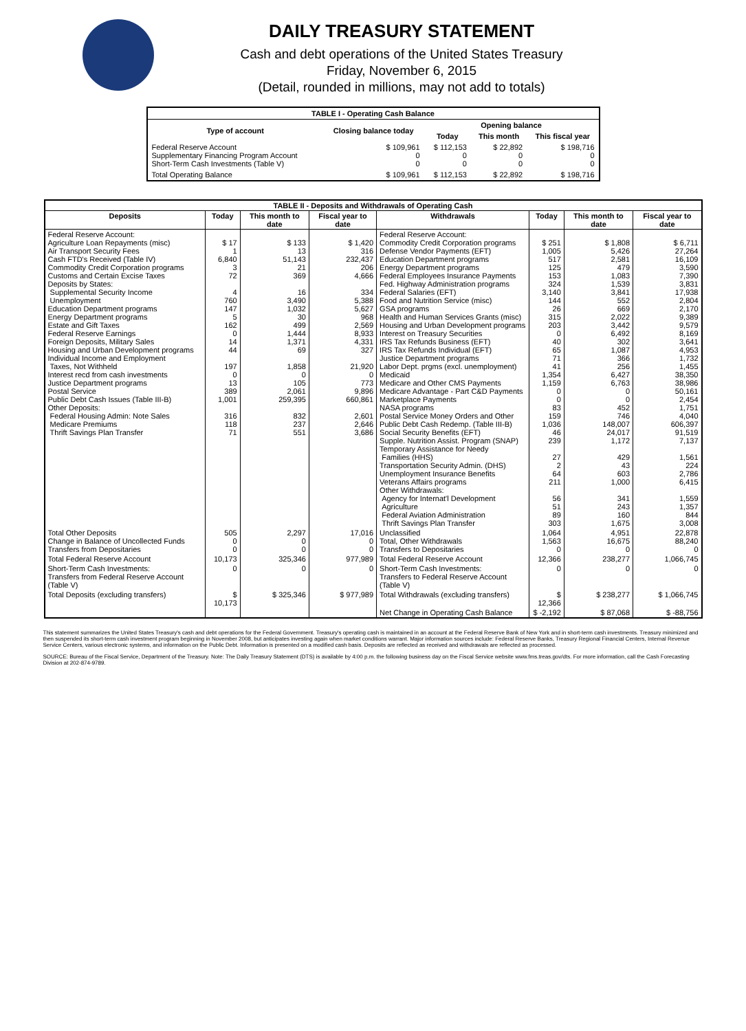DAILY TREASURY STATEMENT
Cash and debt operations of the United States Treasury
Friday, November 6, 2015
(Detail, rounded in millions, may not add to totals)
| TABLE I - Operating Cash Balance | | | | |
| Type of account | Closing balance today | Opening balance | | |
| | | Today | This month | This fiscal year |
| Federal Reserve Account Supplementary Financing Program Account Short-Term Cash Investments (Table V) | $ 109,961 0 0 | $ 112,153 0 0 | $ 22,892 0 0 | $ 198,716 0 0 |
| Total Operating Balance | $ 109,961 | $ 112,153 | $ 22,892 | $ 198,716 |
| TABLE II - Deposits and Withdrawals of Operating Cash | | | | | | | |
| Deposits | Today | This month to date | Fiscal year to date | Withdrawals | Today | This month to date | Fiscal year to date |
| Federal Reserve Account: Agriculture Loan Repayments (misc) Air Transport Security Fees Cash FTD's Received (Table IV) Commodity Credit Corporation programs Customs and Certain Excise Taxes Deposits by States: Supplemental Security Income Unemployment Education Department programs Energy Department programs Estate and Gift Taxes Federal Reserve Earnings Foreign Deposits, Military Sales Housing and Urban Development programs Individual Income and Employment Taxes, Not Withheld Interest recd from cash investments Justice Department programs Postal Service Public Debt Cash Issues (Table III-B) Other Deposits: Federal Housing Admin: Note Sales Medicare Premiums Thrift Savings Plan Transfer | $ 17 1 6,840 3 72 4 760 147 5 162 0 14 44 197 0 13 389 1,001 316 118 71 | $ 133 13 51,143 21 369 16 3,490 1,032 30 499 1,444 1,371 69 1,858 0 105 2,061 259,395 832 237 551 | $ 1,420 316 232,437 206 4,666 334 5,388 5,627 968 2,569 8,933 4,331 327 21,920 0 773 9,896 660,861 2,601 2,646 3,686 | Federal Reserve Account: Commodity Credit Corporation programs Defense Vendor Payments (EFT) Education Department programs Energy Department programs Federal Employees Insurance Payments Fed. Highway Administration programs Federal Salaries (EFT) Food and Nutrition Service (misc) GSA programs Health and Human Services Grants (misc) Housing and Urban Development programs Interest on Treasury Securities IRS Tax Refunds Business (EFT) IRS Tax Refunds Individual (EFT) Justice Department programs Labor Dept. prgms (excl. unemployment) Medicaid Medicare and Other CMS Payments Medicare Advantage - Part C&D Payments Marketplace Payments NASA programs Postal Service Money Orders and Other Public Debt Cash Redemp. (Table III-B) Social Security Benefits (EFT) Supple. Nutrition Assist. Program (SNAP) Temporary Assistance for Needy Families (HHS) Transportation Security Admin. (DHS) Unemployment Insurance Benefits Veterans Affairs programs Other Withdrawals: Agency for Internat'l Development Agriculture Federal Aviation Administration Thrift Savings Plan Transfer | $ 251 1,005 517 125 153 324 3,140 144 26 315 203 0 40 65 71 41 1,354 1,159 0 0 83 159 1,036 46 239 27 2 64 211 56 51 89 303 | $ 1,808 5,426 2,581 479 1,083 1,539 3,841 552 669 2,022 3,442 6,492 302 1,087 366 256 6,427 6,763 0 0 452 746 148,007 24,017 1,172 429 43 603 1,000 341 243 160 1,675 | $ 6,711 27,264 16,109 3,590 7,390 3,831 17,938 2,804 2,170 9,389 9,579 8,169 3,641 4,953 1,732 1,455 38,350 38,986 50,161 2,454 1,751 4,040 606,397 91,519 7,137 1,561 224 2,786 6,415 1,559 1,357 844 3,008 |
| Total Other Deposits Change in Balance of Uncollected Funds Transfers from Depositaries | 505 0 0 | 2,297 0 0 | 17,016 0 0 | Unclassified Total, Other Withdrawals Transfers to Depositaries | 1,064 1,563 0 | 4,951 16,675 0 | 22,878 88,240 0 |
| Total Federal Reserve Account | 10,173 | 325,346 | 977,989 | Total Federal Reserve Account | 12,366 | 238,277 | 1,066,745 |
| Short-Term Cash Investments: Transfers from Federal Reserve Account (Table V) | 0 | 0 | 0 | Short-Term Cash Investments: Transfers to Federal Reserve Account (Table V) | 0 | 0 | 0 |
| Total Deposits (excluding transfers) | $ 10,173 | $ 325,346 | $ 977,989 | Total Withdrawals (excluding transfers) | $ 12,366 | $ 238,277 | $ 1,066,745 |
| | | | | Net Change in Operating Cash Balance | $ -2,192 | $ 87,068 | $ -88,756 |
This statement summarizes the United States Treasury's cash and debt operations for the Federal Government. Treasury's operating cash is maintained in an account at the Federal Reserve Bank of New York and in short-term cash investments. Treasury minimized and then suspended its short-term cash investment program beginning in November 2008, but anticipates investing again when market conditions warrant. Major information sources include: Federal Reserve Banks, Treasury Regional Financial Centers, Internal Revenue Service Centers, various electronic systems, and information on the Public Debt. Information is presented on a modified cash basis. Deposits are reflected as received and withdrawals are reflected as processed.
SOURCE: Bureau of the Fiscal Service, Department of the Treasury. Note: The Daily Treasury Statement (DTS) is available by 4:00 p.m. the following business day on the Fiscal Service website www.fms.treas.gov/dts. For more information, call the Cash Forecasting Division at 202-874-9789.